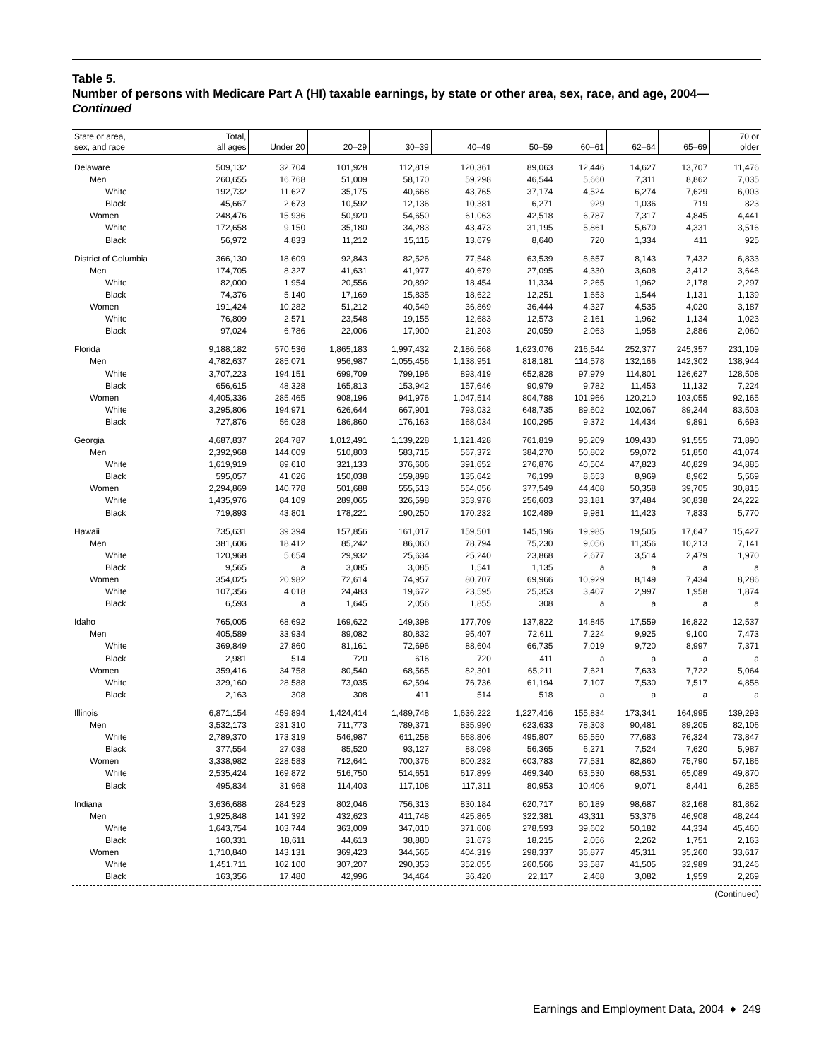Table 5.
Number of persons with Medicare Part A (HI) taxable earnings, by state or other area, sex, race, and age, 2004—Continued
| State or area, sex, and race | Total, all ages | Under 20 | 20–29 | 30–39 | 40–49 | 50–59 | 60–61 | 62–64 | 65–69 | 70 or older |
| --- | --- | --- | --- | --- | --- | --- | --- | --- | --- | --- |
| Delaware | 509,132 | 32,704 | 101,928 | 112,819 | 120,361 | 89,063 | 12,446 | 14,627 | 13,707 | 11,476 |
| Men | 260,655 | 16,768 | 51,009 | 58,170 | 59,298 | 46,544 | 5,660 | 7,311 | 8,862 | 7,035 |
| White | 192,732 | 11,627 | 35,175 | 40,668 | 43,765 | 37,174 | 4,524 | 6,274 | 7,629 | 6,003 |
| Black | 45,667 | 2,673 | 10,592 | 12,136 | 10,381 | 6,271 | 929 | 1,036 | 719 | 823 |
| Women | 248,476 | 15,936 | 50,920 | 54,650 | 61,063 | 42,518 | 6,787 | 7,317 | 4,845 | 4,441 |
| White | 172,658 | 9,150 | 35,180 | 34,283 | 43,473 | 31,195 | 5,861 | 5,670 | 4,331 | 3,516 |
| Black | 56,972 | 4,833 | 11,212 | 15,115 | 13,679 | 8,640 | 720 | 1,334 | 411 | 925 |
| District of Columbia | 366,130 | 18,609 | 92,843 | 82,526 | 77,548 | 63,539 | 8,657 | 8,143 | 7,432 | 6,833 |
| Men | 174,705 | 8,327 | 41,631 | 41,977 | 40,679 | 27,095 | 4,330 | 3,608 | 3,412 | 3,646 |
| White | 82,000 | 1,954 | 20,556 | 20,892 | 18,454 | 11,334 | 2,265 | 1,962 | 2,178 | 2,297 |
| Black | 74,376 | 5,140 | 17,169 | 15,835 | 18,622 | 12,251 | 1,653 | 1,544 | 1,131 | 1,139 |
| Women | 191,424 | 10,282 | 51,212 | 40,549 | 36,869 | 36,444 | 4,327 | 4,535 | 4,020 | 3,187 |
| White | 76,809 | 2,571 | 23,548 | 19,155 | 12,683 | 12,573 | 2,161 | 1,962 | 1,134 | 1,023 |
| Black | 97,024 | 6,786 | 22,006 | 17,900 | 21,203 | 20,059 | 2,063 | 1,958 | 2,886 | 2,060 |
| Florida | 9,188,182 | 570,536 | 1,865,183 | 1,997,432 | 2,186,568 | 1,623,076 | 216,544 | 252,377 | 245,357 | 231,109 |
| Men | 4,782,637 | 285,071 | 956,987 | 1,055,456 | 1,138,951 | 818,181 | 114,578 | 132,166 | 142,302 | 138,944 |
| White | 3,707,223 | 194,151 | 699,709 | 799,196 | 893,419 | 652,828 | 97,979 | 114,801 | 126,627 | 128,508 |
| Black | 656,615 | 48,328 | 165,813 | 153,942 | 157,646 | 90,979 | 9,782 | 11,453 | 11,132 | 7,224 |
| Women | 4,405,336 | 285,465 | 908,196 | 941,976 | 1,047,514 | 804,788 | 101,966 | 120,210 | 103,055 | 92,165 |
| White | 3,295,806 | 194,971 | 626,644 | 667,901 | 793,032 | 648,735 | 89,602 | 102,067 | 89,244 | 83,503 |
| Black | 727,876 | 56,028 | 186,860 | 176,163 | 168,034 | 100,295 | 9,372 | 14,434 | 9,891 | 6,693 |
| Georgia | 4,687,837 | 284,787 | 1,012,491 | 1,139,228 | 1,121,428 | 761,819 | 95,209 | 109,430 | 91,555 | 71,890 |
| Men | 2,392,968 | 144,009 | 510,803 | 583,715 | 567,372 | 384,270 | 50,802 | 59,072 | 51,850 | 41,074 |
| White | 1,619,919 | 89,610 | 321,133 | 376,606 | 391,652 | 276,876 | 40,504 | 47,823 | 40,829 | 34,885 |
| Black | 595,057 | 41,026 | 150,038 | 159,898 | 135,642 | 76,199 | 8,653 | 8,969 | 8,962 | 5,569 |
| Women | 2,294,869 | 140,778 | 501,688 | 555,513 | 554,056 | 377,549 | 44,408 | 50,358 | 39,705 | 30,815 |
| White | 1,435,976 | 84,109 | 289,065 | 326,598 | 353,978 | 256,603 | 33,181 | 37,484 | 30,838 | 24,222 |
| Black | 719,893 | 43,801 | 178,221 | 190,250 | 170,232 | 102,489 | 9,981 | 11,423 | 7,833 | 5,770 |
| Hawaii | 735,631 | 39,394 | 157,856 | 161,017 | 159,501 | 145,196 | 19,985 | 19,505 | 17,647 | 15,427 |
| Men | 381,606 | 18,412 | 85,242 | 86,060 | 78,794 | 75,230 | 9,056 | 11,356 | 10,213 | 7,141 |
| White | 120,968 | 5,654 | 29,932 | 25,634 | 25,240 | 23,868 | 2,677 | 3,514 | 2,479 | 1,970 |
| Black | 9,565 | a | 3,085 | 3,085 | 1,541 | 1,135 | a | a | a | a |
| Women | 354,025 | 20,982 | 72,614 | 74,957 | 80,707 | 69,966 | 10,929 | 8,149 | 7,434 | 8,286 |
| White | 107,356 | 4,018 | 24,483 | 19,672 | 23,595 | 25,353 | 3,407 | 2,997 | 1,958 | 1,874 |
| Black | 6,593 | a | 1,645 | 2,056 | 1,855 | 308 | a | a | a | a |
| Idaho | 765,005 | 68,692 | 169,622 | 149,398 | 177,709 | 137,822 | 14,845 | 17,559 | 16,822 | 12,537 |
| Men | 405,589 | 33,934 | 89,082 | 80,832 | 95,407 | 72,611 | 7,224 | 9,925 | 9,100 | 7,473 |
| White | 369,849 | 27,860 | 81,161 | 72,696 | 88,604 | 66,735 | 7,019 | 9,720 | 8,997 | 7,371 |
| Black | 2,981 | 514 | 720 | 616 | 720 | 411 | a | a | a | a |
| Women | 359,416 | 34,758 | 80,540 | 68,565 | 82,301 | 65,211 | 7,621 | 7,633 | 7,722 | 5,064 |
| White | 329,160 | 28,588 | 73,035 | 62,594 | 76,736 | 61,194 | 7,107 | 7,530 | 7,517 | 4,858 |
| Black | 2,163 | 308 | 308 | 411 | 514 | 518 | a | a | a | a |
| Illinois | 6,871,154 | 459,894 | 1,424,414 | 1,489,748 | 1,636,222 | 1,227,416 | 155,834 | 173,341 | 164,995 | 139,293 |
| Men | 3,532,173 | 231,310 | 711,773 | 789,371 | 835,990 | 623,633 | 78,303 | 90,481 | 89,205 | 82,106 |
| White | 2,789,370 | 173,319 | 546,987 | 611,258 | 668,806 | 495,807 | 65,550 | 77,683 | 76,324 | 73,847 |
| Black | 377,554 | 27,038 | 85,520 | 93,127 | 88,098 | 56,365 | 6,271 | 7,524 | 7,620 | 5,987 |
| Women | 3,338,982 | 228,583 | 712,641 | 700,376 | 800,232 | 603,783 | 77,531 | 82,860 | 75,790 | 57,186 |
| White | 2,535,424 | 169,872 | 516,750 | 514,651 | 617,899 | 469,340 | 63,530 | 68,531 | 65,089 | 49,870 |
| Black | 495,834 | 31,968 | 114,403 | 117,108 | 117,311 | 80,953 | 10,406 | 9,071 | 8,441 | 6,285 |
| Indiana | 3,636,688 | 284,523 | 802,046 | 756,313 | 830,184 | 620,717 | 80,189 | 98,687 | 82,168 | 81,862 |
| Men | 1,925,848 | 141,392 | 432,623 | 411,748 | 425,865 | 322,381 | 43,311 | 53,376 | 46,908 | 48,244 |
| White | 1,643,754 | 103,744 | 363,009 | 347,010 | 371,608 | 278,593 | 39,602 | 50,182 | 44,334 | 45,460 |
| Black | 160,331 | 18,611 | 44,613 | 38,880 | 31,673 | 18,215 | 2,056 | 2,262 | 1,751 | 2,163 |
| Women | 1,710,840 | 143,131 | 369,423 | 344,565 | 404,319 | 298,337 | 36,877 | 45,311 | 35,260 | 33,617 |
| White | 1,451,711 | 102,100 | 307,207 | 290,353 | 352,055 | 260,566 | 33,587 | 41,505 | 32,989 | 31,246 |
| Black | 163,356 | 17,480 | 42,996 | 34,464 | 36,420 | 22,117 | 2,468 | 3,082 | 1,959 | 2,269 |
(Continued)
Earnings and Employment Data, 2004 ♦ 249